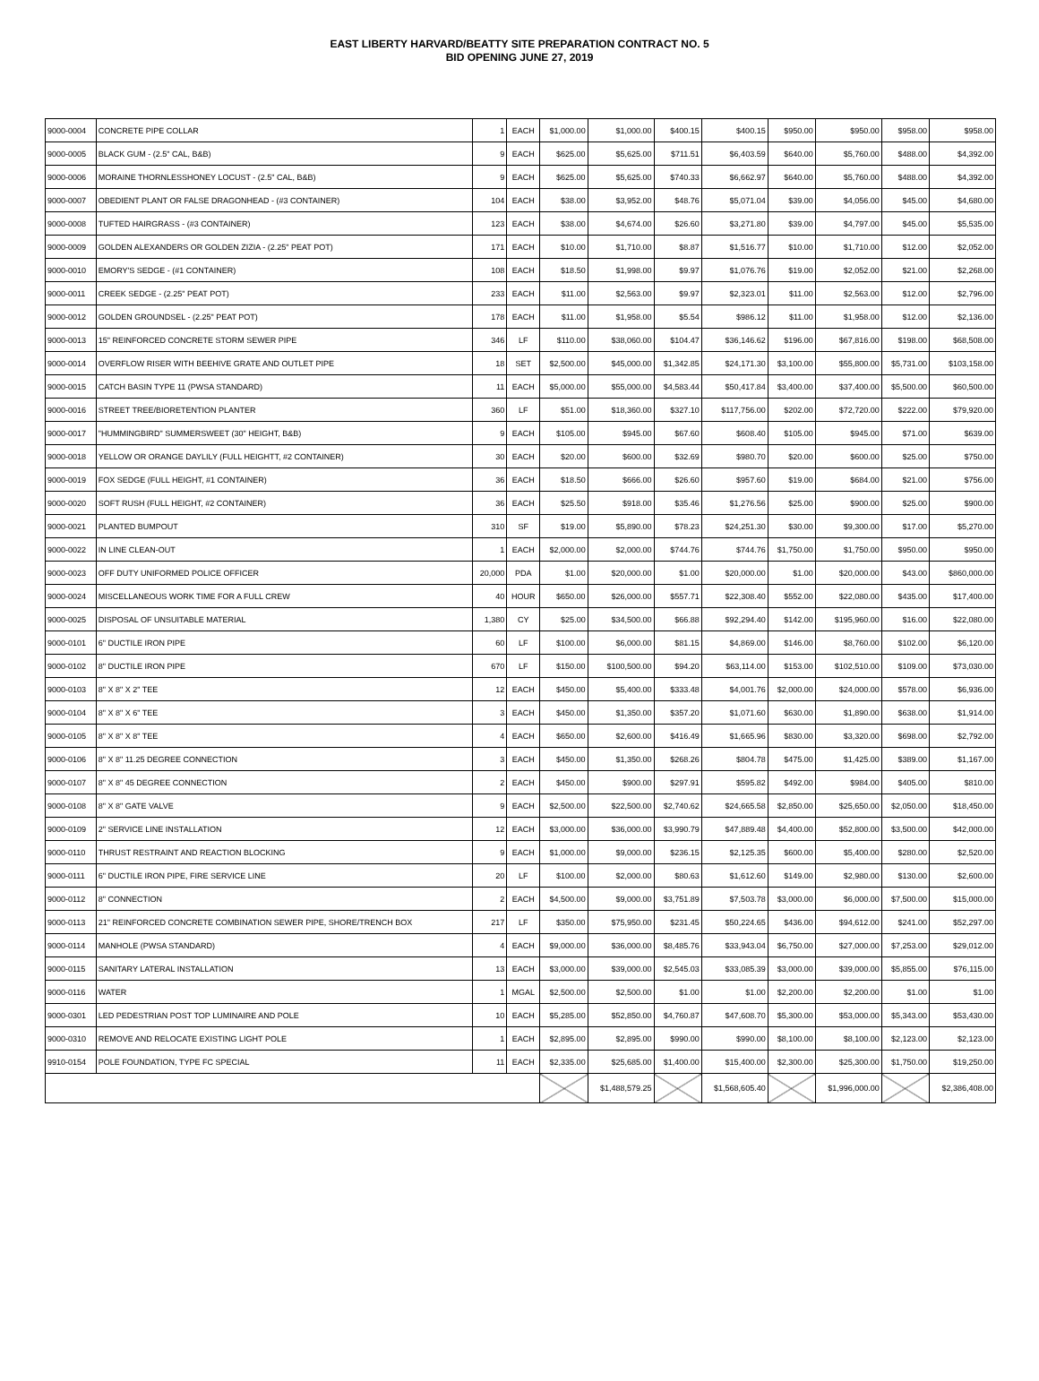EAST LIBERTY HARVARD/BEATTY SITE PREPARATION CONTRACT NO. 5
BID OPENING JUNE 27, 2019
| 9000-0004 | CONCRETE PIPE COLLAR | 1 | EACH | $1,000.00 | $1,000.00 | $400.15 | $400.15 | $950.00 | $950.00 | $958.00 | $958.00 |
| 9000-0005 | BLACK GUM - (2.5" CAL, B&B) | 9 | EACH | $625.00 | $5,625.00 | $711.51 | $6,403.59 | $640.00 | $5,760.00 | $488.00 | $4,392.00 |
| 9000-0006 | MORAINE THORNLESSHONEY LOCUST - (2.5" CAL, B&B) | 9 | EACH | $625.00 | $5,625.00 | $740.33 | $6,662.97 | $640.00 | $5,760.00 | $488.00 | $4,392.00 |
| 9000-0007 | OBEDIENT PLANT OR FALSE DRAGONHEAD - (#3 CONTAINER) | 104 | EACH | $38.00 | $3,952.00 | $48.76 | $5,071.04 | $39.00 | $4,056.00 | $45.00 | $4,680.00 |
| 9000-0008 | TUFTED HAIRGRASS - (#3 CONTAINER) | 123 | EACH | $38.00 | $4,674.00 | $26.60 | $3,271.80 | $39.00 | $4,797.00 | $45.00 | $5,535.00 |
| 9000-0009 | GOLDEN ALEXANDERS OR GOLDEN ZIZIA - (2.25" PEAT POT) | 171 | EACH | $10.00 | $1,710.00 | $8.87 | $1,516.77 | $10.00 | $1,710.00 | $12.00 | $2,052.00 |
| 9000-0010 | EMORY'S SEDGE - (#1 CONTAINER) | 108 | EACH | $18.50 | $1,998.00 | $9.97 | $1,076.76 | $19.00 | $2,052.00 | $21.00 | $2,268.00 |
| 9000-0011 | CREEK SEDGE - (2.25" PEAT POT) | 233 | EACH | $11.00 | $2,563.00 | $9.97 | $2,323.01 | $11.00 | $2,563.00 | $12.00 | $2,796.00 |
| 9000-0012 | GOLDEN GROUNDSEL - (2.25" PEAT POT) | 178 | EACH | $11.00 | $1,958.00 | $5.54 | $986.12 | $11.00 | $1,958.00 | $12.00 | $2,136.00 |
| 9000-0013 | 15" REINFORCED CONCRETE STORM SEWER PIPE | 346 | LF | $110.00 | $38,060.00 | $104.47 | $36,146.62 | $196.00 | $67,816.00 | $198.00 | $68,508.00 |
| 9000-0014 | OVERFLOW RISER WITH BEEHIVE GRATE AND OUTLET PIPE | 18 | SET | $2,500.00 | $45,000.00 | $1,342.85 | $24,171.30 | $3,100.00 | $55,800.00 | $5,731.00 | $103,158.00 |
| 9000-0015 | CATCH BASIN TYPE 11 (PWSA STANDARD) | 11 | EACH | $5,000.00 | $55,000.00 | $4,583.44 | $50,417.84 | $3,400.00 | $37,400.00 | $5,500.00 | $60,500.00 |
| 9000-0016 | STREET TREE/BIORETENTION PLANTER | 360 | LF | $51.00 | $18,360.00 | $327.10 | $117,756.00 | $202.00 | $72,720.00 | $222.00 | $79,920.00 |
| 9000-0017 | "HUMMINGBIRD" SUMMERSWEET (30" HEIGHT, B&B) | 9 | EACH | $105.00 | $945.00 | $67.60 | $608.40 | $105.00 | $945.00 | $71.00 | $639.00 |
| 9000-0018 | YELLOW OR ORANGE DAYLILY (FULL HEIGHTT, #2 CONTAINER) | 30 | EACH | $20.00 | $600.00 | $32.69 | $980.70 | $20.00 | $600.00 | $25.00 | $750.00 |
| 9000-0019 | FOX SEDGE (FULL HEIGHT, #1 CONTAINER) | 36 | EACH | $18.50 | $666.00 | $26.60 | $957.60 | $19.00 | $684.00 | $21.00 | $756.00 |
| 9000-0020 | SOFT RUSH (FULL HEIGHT, #2 CONTAINER) | 36 | EACH | $25.50 | $918.00 | $35.46 | $1,276.56 | $25.00 | $900.00 | $25.00 | $900.00 |
| 9000-0021 | PLANTED BUMPOUT | 310 | SF | $19.00 | $5,890.00 | $78.23 | $24,251.30 | $30.00 | $9,300.00 | $17.00 | $5,270.00 |
| 9000-0022 | IN LINE CLEAN-OUT | 1 | EACH | $2,000.00 | $2,000.00 | $744.76 | $744.76 | $1,750.00 | $1,750.00 | $950.00 | $950.00 |
| 9000-0023 | OFF DUTY UNIFORMED POLICE OFFICER | 20,000 | PDA | $1.00 | $20,000.00 | $1.00 | $20,000.00 | $1.00 | $20,000.00 | $43.00 | $860,000.00 |
| 9000-0024 | MISCELLANEOUS WORK TIME FOR A FULL CREW | 40 | HOUR | $650.00 | $26,000.00 | $557.71 | $22,308.40 | $552.00 | $22,080.00 | $435.00 | $17,400.00 |
| 9000-0025 | DISPOSAL OF UNSUITABLE MATERIAL | 1,380 | CY | $25.00 | $34,500.00 | $66.88 | $92,294.40 | $142.00 | $195,960.00 | $16.00 | $22,080.00 |
| 9000-0101 | 6" DUCTILE IRON PIPE | 60 | LF | $100.00 | $6,000.00 | $81.15 | $4,869.00 | $146.00 | $8,760.00 | $102.00 | $6,120.00 |
| 9000-0102 | 8" DUCTILE IRON PIPE | 670 | LF | $150.00 | $100,500.00 | $94.20 | $63,114.00 | $153.00 | $102,510.00 | $109.00 | $73,030.00 |
| 9000-0103 | 8" X 8" X 2" TEE | 12 | EACH | $450.00 | $5,400.00 | $333.48 | $4,001.76 | $2,000.00 | $24,000.00 | $578.00 | $6,936.00 |
| 9000-0104 | 8" X 8" X 6" TEE | 3 | EACH | $450.00 | $1,350.00 | $357.20 | $1,071.60 | $630.00 | $1,890.00 | $638.00 | $1,914.00 |
| 9000-0105 | 8" X 8" X 8" TEE | 4 | EACH | $650.00 | $2,600.00 | $416.49 | $1,665.96 | $830.00 | $3,320.00 | $698.00 | $2,792.00 |
| 9000-0106 | 8" X 8" 11.25 DEGREE CONNECTION | 3 | EACH | $450.00 | $1,350.00 | $268.26 | $804.78 | $475.00 | $1,425.00 | $389.00 | $1,167.00 |
| 9000-0107 | 8" X 8" 45 DEGREE CONNECTION | 2 | EACH | $450.00 | $900.00 | $297.91 | $595.82 | $492.00 | $984.00 | $405.00 | $810.00 |
| 9000-0108 | 8" X 8" GATE VALVE | 9 | EACH | $2,500.00 | $22,500.00 | $2,740.62 | $24,665.58 | $2,850.00 | $25,650.00 | $2,050.00 | $18,450.00 |
| 9000-0109 | 2" SERVICE LINE INSTALLATION | 12 | EACH | $3,000.00 | $36,000.00 | $3,990.79 | $47,889.48 | $4,400.00 | $52,800.00 | $3,500.00 | $42,000.00 |
| 9000-0110 | THRUST RESTRAINT AND REACTION BLOCKING | 9 | EACH | $1,000.00 | $9,000.00 | $236.15 | $2,125.35 | $600.00 | $5,400.00 | $280.00 | $2,520.00 |
| 9000-0111 | 6" DUCTILE IRON PIPE, FIRE SERVICE LINE | 20 | LF | $100.00 | $2,000.00 | $80.63 | $1,612.60 | $149.00 | $2,980.00 | $130.00 | $2,600.00 |
| 9000-0112 | 8" CONNECTION | 2 | EACH | $4,500.00 | $9,000.00 | $3,751.89 | $7,503.78 | $3,000.00 | $6,000.00 | $7,500.00 | $15,000.00 |
| 9000-0113 | 21" REINFORCED CONCRETE COMBINATION SEWER PIPE, SHORE/TRENCH BOX | 217 | LF | $350.00 | $75,950.00 | $231.45 | $50,224.65 | $436.00 | $94,612.00 | $241.00 | $52,297.00 |
| 9000-0114 | MANHOLE (PWSA STANDARD) | 4 | EACH | $9,000.00 | $36,000.00 | $8,485.76 | $33,943.04 | $6,750.00 | $27,000.00 | $7,253.00 | $29,012.00 |
| 9000-0115 | SANITARY LATERAL INSTALLATION | 13 | EACH | $3,000.00 | $39,000.00 | $2,545.03 | $33,085.39 | $3,000.00 | $39,000.00 | $5,855.00 | $76,115.00 |
| 9000-0116 | WATER | 1 | MGAL | $2,500.00 | $2,500.00 | $1.00 | $1.00 | $2,200.00 | $2,200.00 | $1.00 | $1.00 |
| 9000-0301 | LED PEDESTRIAN POST TOP LUMINAIRE AND POLE | 10 | EACH | $5,285.00 | $52,850.00 | $4,760.87 | $47,608.70 | $5,300.00 | $53,000.00 | $5,343.00 | $53,430.00 |
| 9000-0310 | REMOVE AND RELOCATE EXISTING LIGHT POLE | 1 | EACH | $2,895.00 | $2,895.00 | $990.00 | $990.00 | $8,100.00 | $8,100.00 | $2,123.00 | $2,123.00 |
| 9910-0154 | POLE FOUNDATION, TYPE FC SPECIAL | 11 | EACH | $2,335.00 | $25,685.00 | $1,400.00 | $15,400.00 | $2,300.00 | $25,300.00 | $1,750.00 | $19,250.00 |
| | | | | | $1,488,579.25 | | $1,568,605.40 | | $1,996,000.00 | | $2,386,408.00 |